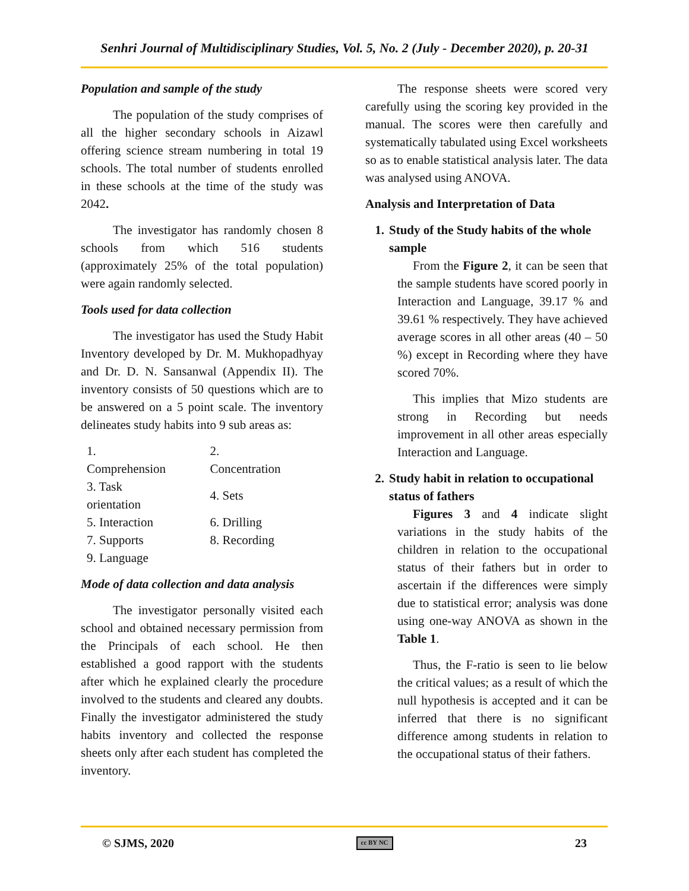Senhri Journal of Multidisciplinary Studies, Vol. 5, No. 2 (July - December 2020), p. 20-31
Population and sample of the study
The population of the study comprises of all the higher secondary schools in Aizawl offering science stream numbering in total 19 schools. The total number of students enrolled in these schools at the time of the study was 2042.
The investigator has randomly chosen 8 schools from which 516 students (approximately 25% of the total population) were again randomly selected.
Tools used for data collection
The investigator has used the Study Habit Inventory developed by Dr. M. Mukhopadhyay and Dr. D. N. Sansanwal (Appendix II). The inventory consists of 50 questions which are to be answered on a 5 point scale. The inventory delineates study habits into 9 sub areas as:
| 1. Comprehension | 2. Concentration |
| 3. Task orientation | 4. Sets |
| 5. Interaction | 6. Drilling |
| 7. Supports | 8. Recording |
| 9. Language | |
Mode of data collection and data analysis
The investigator personally visited each school and obtained necessary permission from the Principals of each school. He then established a good rapport with the students after which he explained clearly the procedure involved to the students and cleared any doubts. Finally the investigator administered the study habits inventory and collected the response sheets only after each student has completed the inventory.
The response sheets were scored very carefully using the scoring key provided in the manual. The scores were then carefully and systematically tabulated using Excel worksheets so as to enable statistical analysis later. The data was analysed using ANOVA.
Analysis and Interpretation of Data
1. Study of the Study habits of the whole sample
From the Figure 2, it can be seen that the sample students have scored poorly in Interaction and Language, 39.17 % and 39.61 % respectively. They have achieved average scores in all other areas (40 – 50 %) except in Recording where they have scored 70%.
This implies that Mizo students are strong in Recording but needs improvement in all other areas especially Interaction and Language.
2. Study habit in relation to occupational status of fathers
Figures 3 and 4 indicate slight variations in the study habits of the children in relation to the occupational status of their fathers but in order to ascertain if the differences were simply due to statistical error; analysis was done using one-way ANOVA as shown in the Table 1.
Thus, the F-ratio is seen to lie below the critical values; as a result of which the null hypothesis is accepted and it can be inferred that there is no significant difference among students in relation to the occupational status of their fathers.
© SJMS, 2020 cc BY NC 23